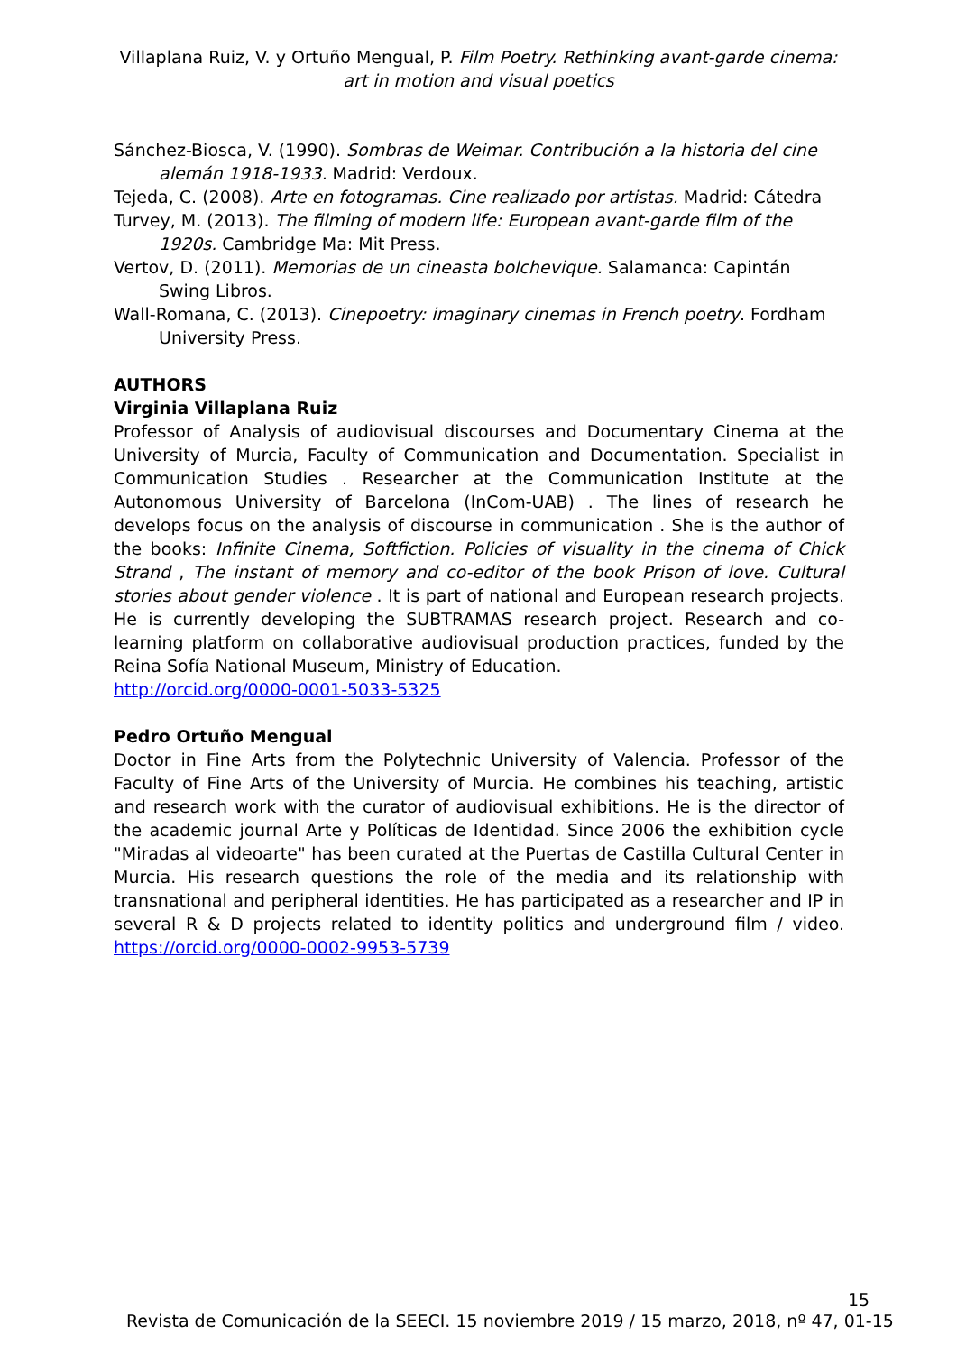Villaplana Ruiz, V. y Ortuño Mengual, P. Film Poetry. Rethinking avant-garde cinema: art in motion and visual poetics
Sánchez-Biosca, V. (1990). Sombras de Weimar. Contribución a la historia del cine alemán 1918-1933. Madrid: Verdoux.
Tejeda, C. (2008). Arte en fotogramas. Cine realizado por artistas. Madrid: Cátedra
Turvey, M. (2013). The filming of modern life: European avant-garde film of the 1920s. Cambridge Ma: Mit Press.
Vertov, D. (2011). Memorias de un cineasta bolchevique. Salamanca: Capintán Swing Libros.
Wall-Romana, C. (2013). Cinepoetry: imaginary cinemas in French poetry. Fordham University Press.
AUTHORS
Virginia Villaplana Ruiz
Professor of Analysis of audiovisual discourses and Documentary Cinema at the University of Murcia, Faculty of Communication and Documentation. Specialist in Communication Studies . Researcher at the Communication Institute at the Autonomous University of Barcelona (InCom-UAB) . The lines of research he develops focus on the analysis of discourse in communication . She is the author of the books: Infinite Cinema, Softfiction. Policies of visuality in the cinema of Chick Strand , The instant of memory and co-editor of the book Prison of love. Cultural stories about gender violence . It is part of national and European research projects. He is currently developing the SUBTRAMAS research project. Research and co-learning platform on collaborative audiovisual production practices, funded by the Reina Sofía National Museum, Ministry of Education.
http://orcid.org/0000-0001-5033-5325
Pedro Ortuño Mengual
Doctor in Fine Arts from the Polytechnic University of Valencia. Professor of the Faculty of Fine Arts of the University of Murcia. He combines his teaching, artistic and research work with the curator of audiovisual exhibitions. He is the director of the academic journal Arte y Políticas de Identidad. Since 2006 the exhibition cycle "Miradas al videoarte" has been curated at the Puertas de Castilla Cultural Center in Murcia. His research questions the role of the media and its relationship with transnational and peripheral identities. He has participated as a researcher and IP in several R & D projects related to identity politics and underground film / video. https://orcid.org/0000-0002-9953-5739
15
Revista de Comunicación de la SEECI. 15 noviembre 2019 / 15 marzo, 2018, nº 47, 01-15